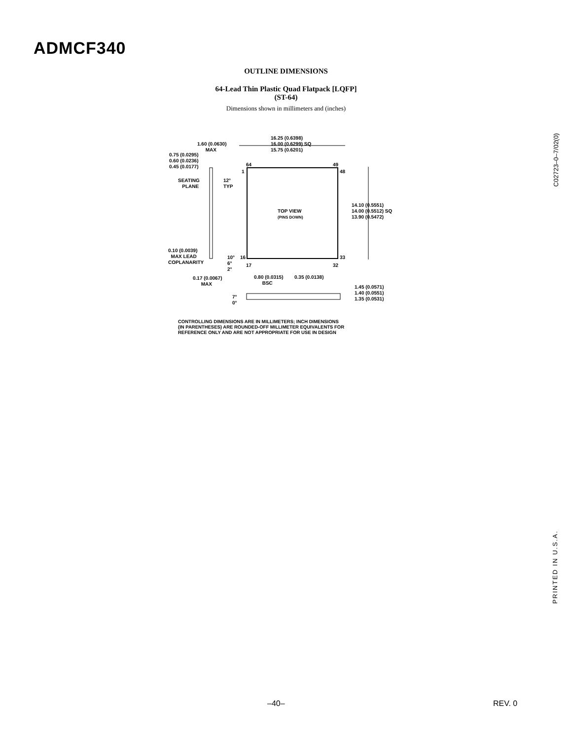ADMCF340
OUTLINE DIMENSIONS
64-Lead Thin Plastic Quad Flatpack [LQFP]
(ST-64)
Dimensions shown in millimeters and (inches)
1.60 (0.0630)
MAX
0.75 (0.0295)
0.60 (0.0236)
0.45 (0.0177)
SEATING
PLANE
12°
TYP
16.25 (0.6398)
16.00 (0.6299) SQ
15.75 (0.6201)
64 49
1 48
TOP VIEW
(PINS DOWN)
14.10 (0.5551)
14.00 (0.5512) SQ
13.90 (0.5472)
0.10 (0.0039)
MAX LEAD
COPLANARITY
10°
6°
2°
16 33
17 32
0.17 (0.0067)
MAX
0.80 (0.0315)
BSC
0.35 (0.0138)
1.45 (0.0571)
1.40 (0.0551)
1.35 (0.0531)
7°
0°
CONTROLLING DIMENSIONS ARE IN MILLIMETERS; INCH DIMENSIONS
(IN PARENTHESES) ARE ROUNDED-OFF MILLIMETER EQUIVALENTS FOR
REFERENCE ONLY AND ARE NOT APPROPRIATE FOR USE IN DESIGN
C02723–0–7/02(0)
PRINTED IN U.S.A.
–40– REV. 0